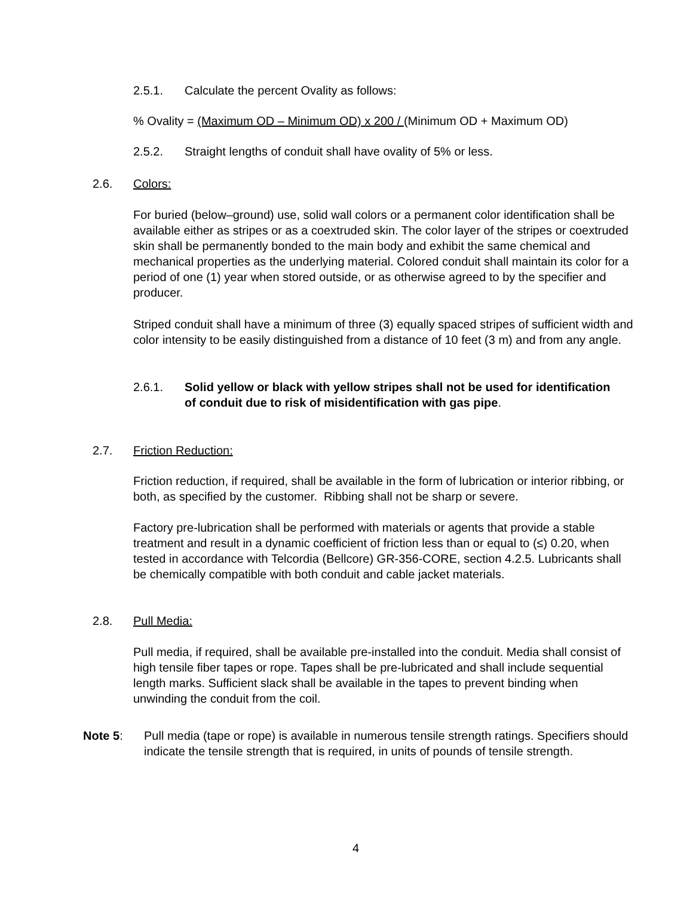2.5.1. Calculate the percent Ovality as follows:
% Ovality = (Maximum OD – Minimum OD) x 200 / (Minimum OD + Maximum OD)
2.5.2. Straight lengths of conduit shall have ovality of 5% or less.
2.6. Colors:
For buried (below–ground) use, solid wall colors or a permanent color identification shall be available either as stripes or as a coextruded skin. The color layer of the stripes or coextruded skin shall be permanently bonded to the main body and exhibit the same chemical and mechanical properties as the underlying material. Colored conduit shall maintain its color for a period of one (1) year when stored outside, or as otherwise agreed to by the specifier and producer.
Striped conduit shall have a minimum of three (3) equally spaced stripes of sufficient width and color intensity to be easily distinguished from a distance of 10 feet (3 m) and from any angle.
2.6.1. Solid yellow or black with yellow stripes shall not be used for identification of conduit due to risk of misidentification with gas pipe.
2.7. Friction Reduction:
Friction reduction, if required, shall be available in the form of lubrication or interior ribbing, or both, as specified by the customer. Ribbing shall not be sharp or severe.
Factory pre-lubrication shall be performed with materials or agents that provide a stable treatment and result in a dynamic coefficient of friction less than or equal to (≤) 0.20, when tested in accordance with Telcordia (Bellcore) GR-356-CORE, section 4.2.5. Lubricants shall be chemically compatible with both conduit and cable jacket materials.
2.8. Pull Media:
Pull media, if required, shall be available pre-installed into the conduit. Media shall consist of high tensile fiber tapes or rope. Tapes shall be pre-lubricated and shall include sequential length marks. Sufficient slack shall be available in the tapes to prevent binding when unwinding the conduit from the coil.
Note 5: Pull media (tape or rope) is available in numerous tensile strength ratings. Specifiers should indicate the tensile strength that is required, in units of pounds of tensile strength.
4